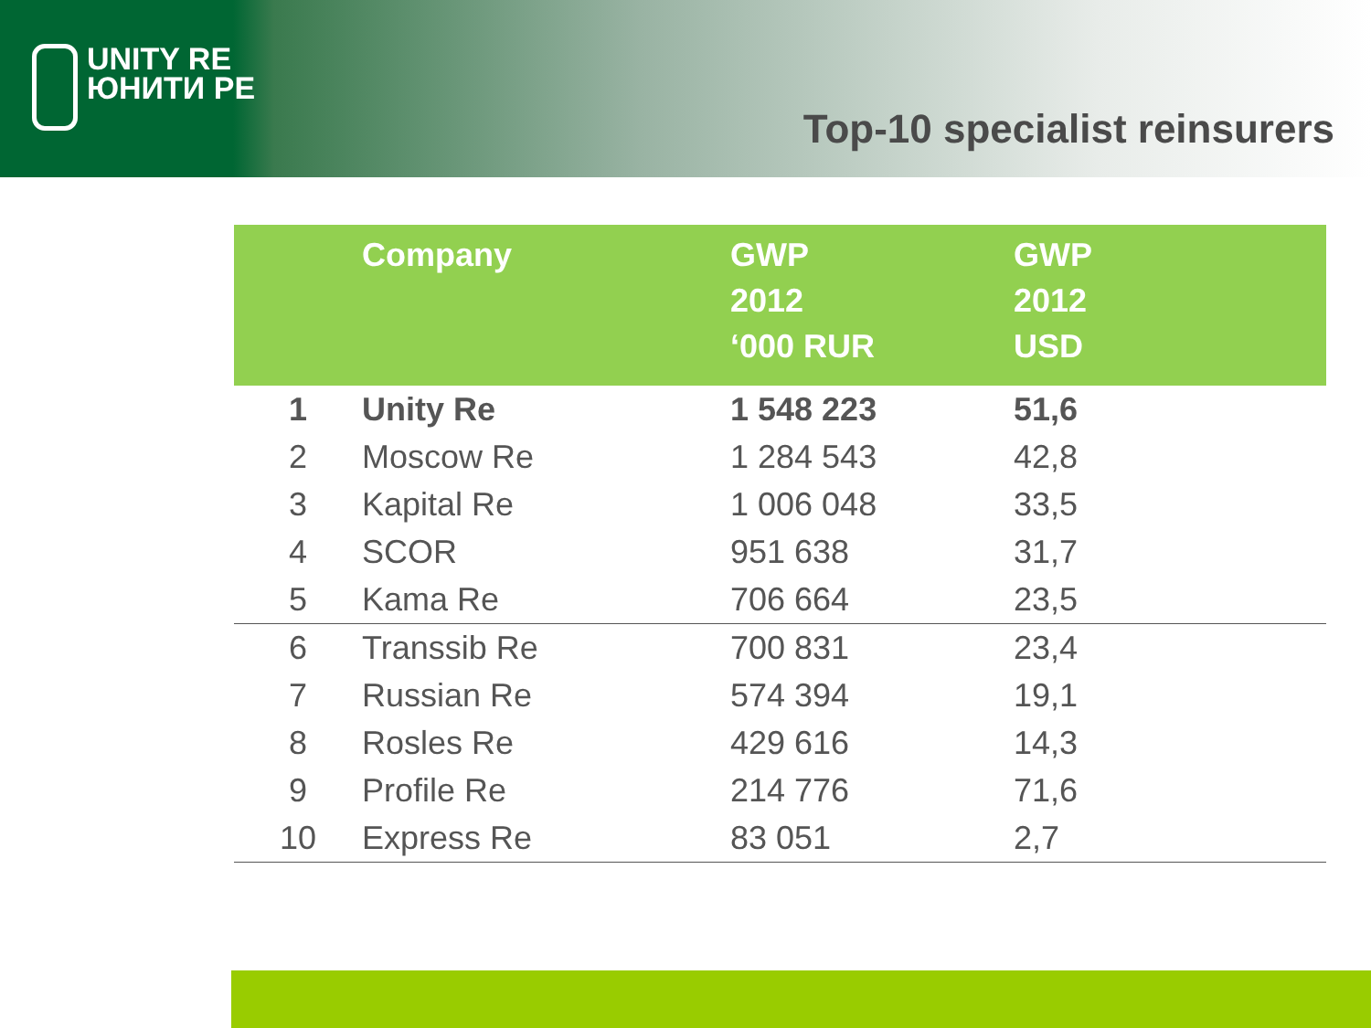UNITY RE
ЮНИТИ РЕ
Top-10 specialist reinsurers
| | Company | GWP 2012 ‘000 RUR | GWP 2012 USD |
| --- | --- | --- | --- |
| 1 | Unity Re | 1 548 223 | 51,6 |
| 2 | Moscow Re | 1 284 543 | 42,8 |
| 3 | Kapital Re | 1 006 048 | 33,5 |
| 4 | SCOR | 951 638 | 31,7 |
| 5 | Kama Re | 706 664 | 23,5 |
| 6 | Transsib Re | 700 831 | 23,4 |
| 7 | Russian Re | 574 394 | 19,1 |
| 8 | Rosles Re | 429 616 | 14,3 |
| 9 | Profile Re | 214 776 | 71,6 |
| 10 | Express Re | 83 051 | 2,7 |